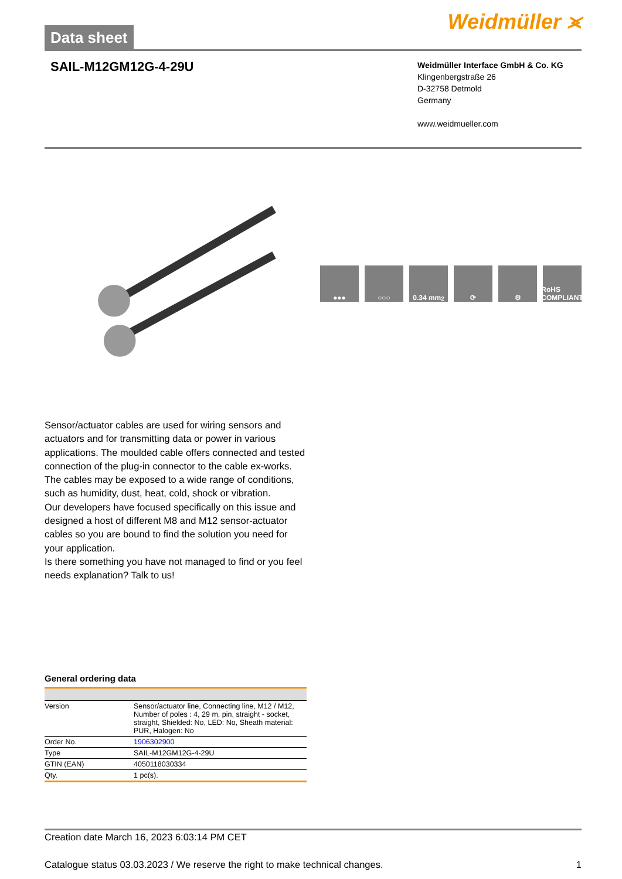Data sheet
Weidmüller ⪤
SAIL-M12GM12G-4-29U
Weidmüller Interface GmbH & Co. KG
Klingenbergstraße 26
D-32758 Detmold
Germany
www.weidmueller.com
●●● ○○○ 0.34 mm<sup>2</sup> ⟳ ⚙ RoHS COMPLIANT
Sensor/actuator cables are used for wiring sensors and actuators and for transmitting data or power in various applications. The moulded cable offers connected and tested connection of the plug-in connector to the cable ex-works. The cables may be exposed to a wide range of conditions, such as humidity, dust, heat, cold, shock or vibration.
Our developers have focused specifically on this issue and designed a host of different M8 and M12 sensor-actuator cables so you are bound to find the solution you need for your application.
Is there something you have not managed to find or you feel needs explanation? Talk to us!
General ordering data
| Version | Sensor/actuator line, Connecting line, M12 / M12, Number of poles : 4, 29 m, pin, straight - socket, straight, Shielded: No, LED: No, Sheath material: PUR, Halogen: No |
| Order No. | 1906302900 |
| Type | SAIL-M12GM12G-4-29U |
| GTIN (EAN) | 4050118030334 |
| Qty. | 1 pc(s). |
Creation date March 16, 2023 6:03:14 PM CET
Catalogue status 03.03.2023 / We reserve the right to make technical changes. 1